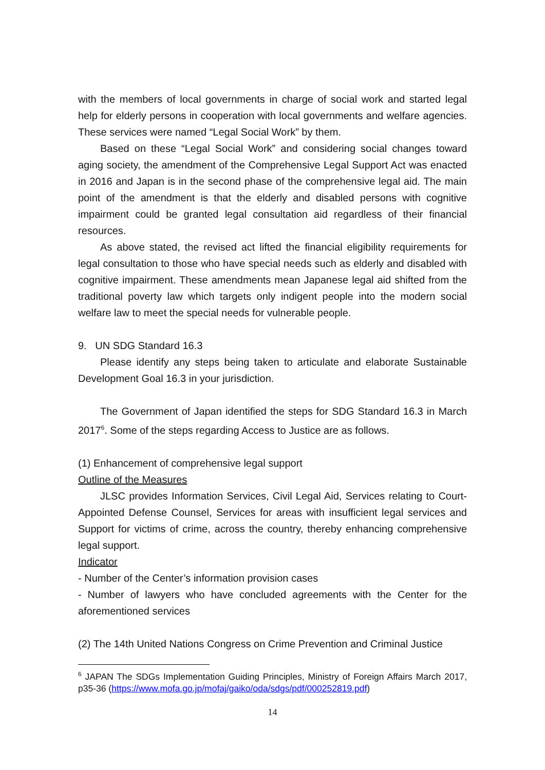with the members of local governments in charge of social work and started legal help for elderly persons in cooperation with local governments and welfare agencies. These services were named “Legal Social Work” by them.
Based on these “Legal Social Work” and considering social changes toward aging society, the amendment of the Comprehensive Legal Support Act was enacted in 2016 and Japan is in the second phase of the comprehensive legal aid. The main point of the amendment is that the elderly and disabled persons with cognitive impairment could be granted legal consultation aid regardless of their financial resources.
As above stated, the revised act lifted the financial eligibility requirements for legal consultation to those who have special needs such as elderly and disabled with cognitive impairment. These amendments mean Japanese legal aid shifted from the traditional poverty law which targets only indigent people into the modern social welfare law to meet the special needs for vulnerable people.
9. UN SDG Standard 16.3
Please identify any steps being taken to articulate and elaborate Sustainable Development Goal 16.3 in your jurisdiction.
The Government of Japan identified the steps for SDG Standard 16.3 in March 2017<sup>6</sup>. Some of the steps regarding Access to Justice are as follows.
(1) Enhancement of comprehensive legal support
Outline of the Measures
JLSC provides Information Services, Civil Legal Aid, Services relating to Court-Appointed Defense Counsel, Services for areas with insufficient legal services and Support for victims of crime, across the country, thereby enhancing comprehensive legal support.
Indicator
- Number of the Center’s information provision cases
- Number of lawyers who have concluded agreements with the Center for the aforementioned services
(2) The 14th United Nations Congress on Crime Prevention and Criminal Justice
<sup>6</sup> JAPAN The SDGs Implementation Guiding Principles, Ministry of Foreign Affairs March 2017, p35-36 (https://www.mofa.go.jp/mofaj/gaiko/oda/sdgs/pdf/000252819.pdf)
14